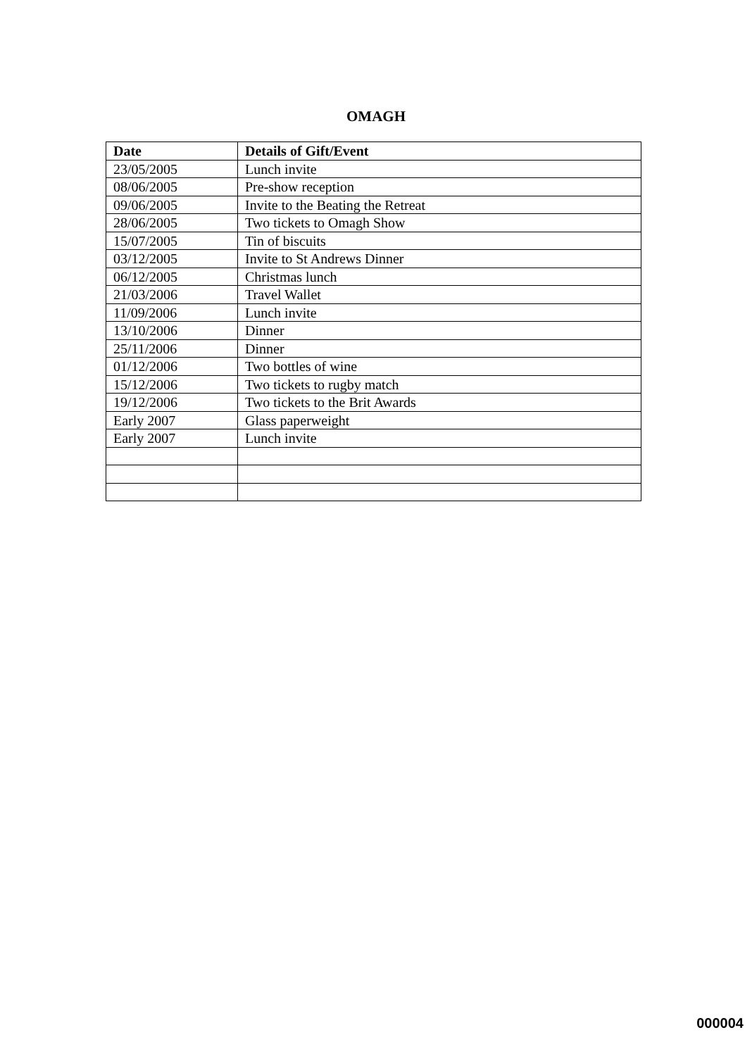OMAGH
| Date | Details of Gift/Event |
| --- | --- |
| 23/05/2005 | Lunch invite |
| 08/06/2005 | Pre-show reception |
| 09/06/2005 | Invite to the Beating the Retreat |
| 28/06/2005 | Two tickets to Omagh Show |
| 15/07/2005 | Tin of biscuits |
| 03/12/2005 | Invite to St Andrews Dinner |
| 06/12/2005 | Christmas lunch |
| 21/03/2006 | Travel Wallet |
| 11/09/2006 | Lunch invite |
| 13/10/2006 | Dinner |
| 25/11/2006 | Dinner |
| 01/12/2006 | Two bottles of wine |
| 15/12/2006 | Two tickets to rugby match |
| 19/12/2006 | Two tickets to the Brit Awards |
| Early 2007 | Glass paperweight |
| Early 2007 | Lunch invite |
000004